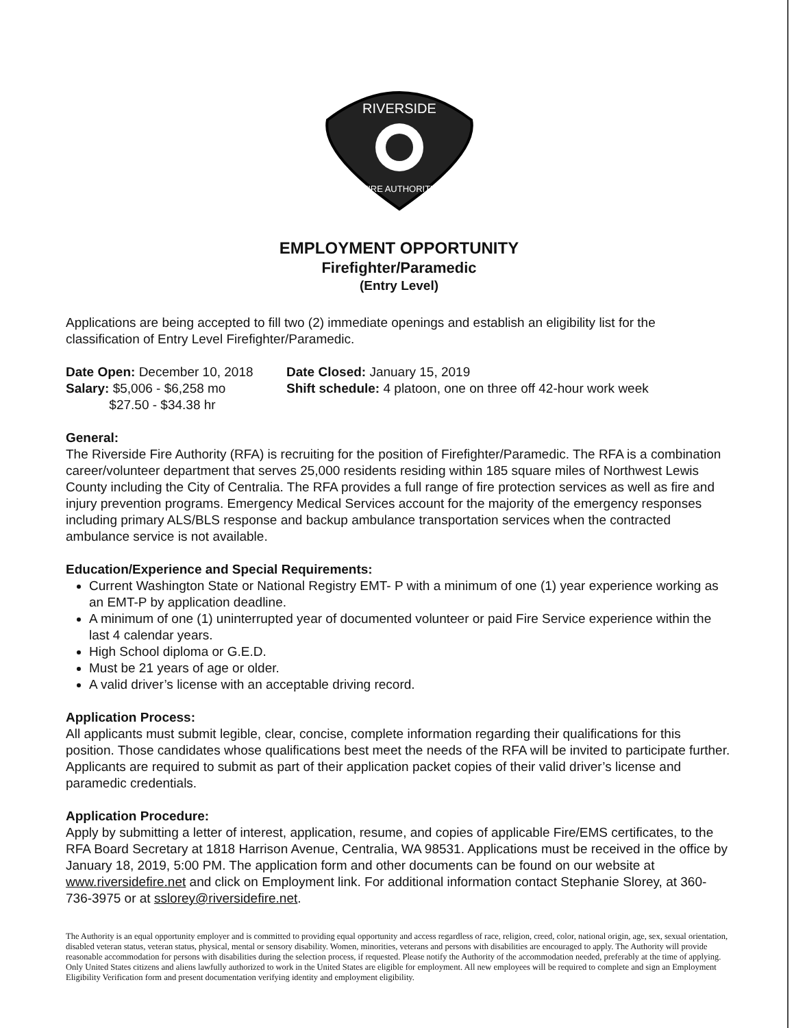RIVERSIDE
FIRE AUTHORITY
EMPLOYMENT OPPORTUNITY
Firefighter/Paramedic
(Entry Level)
Applications are being accepted to fill two (2) immediate openings and establish an eligibility list for the classification of Entry Level Firefighter/Paramedic.
Date Open: December 10, 2018
Salary: $5,006 - $6,258 mo
$27.50 - $34.38 hr
Date Closed: January 15, 2019
Shift schedule: 4 platoon, one on three off 42-hour work week
General:
The Riverside Fire Authority (RFA) is recruiting for the position of Firefighter/Paramedic. The RFA is a combination career/volunteer department that serves 25,000 residents residing within 185 square miles of Northwest Lewis County including the City of Centralia. The RFA provides a full range of fire protection services as well as fire and injury prevention programs. Emergency Medical Services account for the majority of the emergency responses including primary ALS/BLS response and backup ambulance transportation services when the contracted ambulance service is not available.
Education/Experience and Special Requirements:
Current Washington State or National Registry EMT- P with a minimum of one (1) year experience working as an EMT-P by application deadline.
A minimum of one (1) uninterrupted year of documented volunteer or paid Fire Service experience within the last 4 calendar years.
High School diploma or G.E.D.
Must be 21 years of age or older.
A valid driver’s license with an acceptable driving record.
Application Process:
All applicants must submit legible, clear, concise, complete information regarding their qualifications for this position. Those candidates whose qualifications best meet the needs of the RFA will be invited to participate further. Applicants are required to submit as part of their application packet copies of their valid driver’s license and paramedic credentials.
Application Procedure:
Apply by submitting a letter of interest, application, resume, and copies of applicable Fire/EMS certificates, to the RFA Board Secretary at 1818 Harrison Avenue, Centralia, WA 98531. Applications must be received in the office by January 18, 2019, 5:00 PM. The application form and other documents can be found on our website at www.riversidefire.net and click on Employment link. For additional information contact Stephanie Slorey, at 360-736-3975 or at sslorey@riversidefire.net.
The Authority is an equal opportunity employer and is committed to providing equal opportunity and access regardless of race, religion, creed, color, national origin, age, sex, sexual orientation, disabled veteran status, veteran status, physical, mental or sensory disability. Women, minorities, veterans and persons with disabilities are encouraged to apply. The Authority will provide reasonable accommodation for persons with disabilities during the selection process, if requested. Please notify the Authority of the accommodation needed, preferably at the time of applying. Only United States citizens and aliens lawfully authorized to work in the United States are eligible for employment. All new employees will be required to complete and sign an Employment Eligibility Verification form and present documentation verifying identity and employment eligibility.